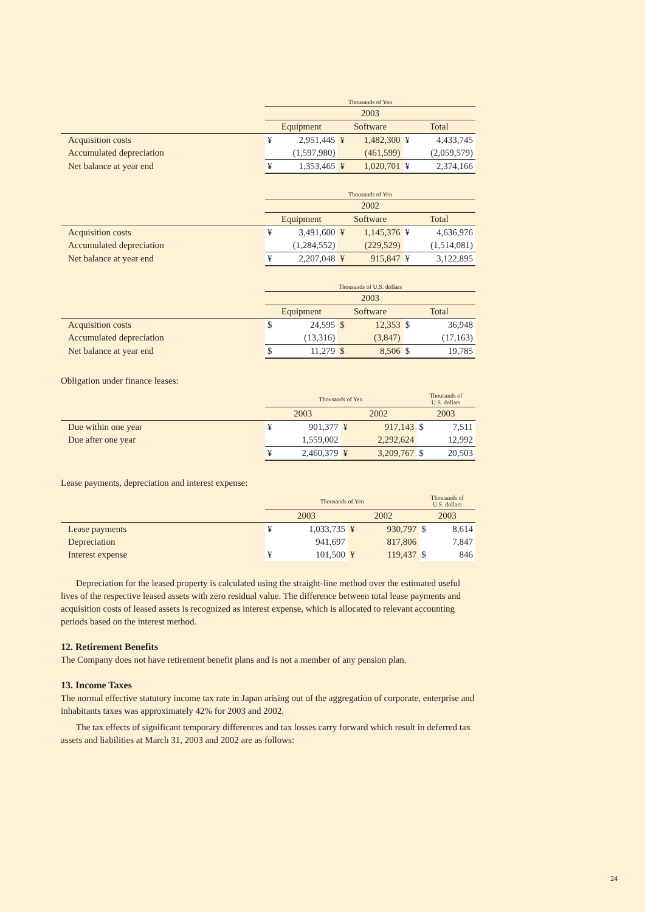| | Thousands of Yen | | | | | |
| | 2003 | | | | | |
| | Equipment | | Software | | Total | |
| Acquisition costs | ¥ | 2,951,445 | ¥ | 1,482,300 | ¥ | 4,433,745 |
| Accumulated depreciation | | (1,597,980) | | (461,599) | | (2,059,579) |
| Net balance at year end | ¥ | 1,353,465 | ¥ | 1,020,701 | ¥ | 2,374,166 |
| | Thousands of Yen | | | | | |
| | 2002 | | | | | |
| | Equipment | | Software | | Total | |
| Acquisition costs | ¥ | 3,491,600 | ¥ | 1,145,376 | ¥ | 4,636,976 |
| Accumulated depreciation | | (1,284,552) | | (229,529) | | (1,514,081) |
| Net balance at year end | ¥ | 2,207,048 | ¥ | 915,847 | ¥ | 3,122,895 |
| | Thousands of U.S. dollars | | | | | |
| | 2003 | | | | | |
| | Equipment | | Software | | Total | |
| Acquisition costs | $ | 24,595 | $ | 12,353 | $ | 36,948 |
| Accumulated depreciation | | (13,316) | | (3,847) | | (17,163) |
| Net balance at year end | $ | 11,279 | $ | 8,506 | $ | 19,785 |
Obligation under finance leases:
| | Thousands of Yen | | | | Thousands of U.S. dollars | |
| | 2003 | | 2002 | | 2003 | |
| Due within one year | ¥ | 901,377 | ¥ | 917,143 | $ | 7,511 |
| Due after one year | | 1,559,002 | | 2,292,624 | | 12,992 |
| | ¥ | 2,460,379 | ¥ | 3,209,767 | $ | 20,503 |
Lease payments, depreciation and interest expense:
| | Thousands of Yen | | | | Thousands of U.S. dollars | |
| | 2003 | | 2002 | | 2003 | |
| Lease payments | ¥ | 1,033,735 | ¥ | 930,797 | $ | 8,614 |
| Depreciation | | 941,697 | | 817,806 | | 7,847 |
| Interest expense | ¥ | 101,500 | ¥ | 119,437 | $ | 846 |
Depreciation for the leased property is calculated using the straight-line method over the estimated useful lives of the respective leased assets with zero residual value. The difference between total lease payments and acquisition costs of leased assets is recognized as interest expense, which is allocated to relevant accounting periods based on the interest method.
12. Retirement Benefits
The Company does not have retirement benefit plans and is not a member of any pension plan.
13. Income Taxes
The normal effective statutory income tax rate in Japan arising out of the aggregation of corporate, enterprise and inhabitants taxes was approximately 42% for 2003 and 2002.
The tax effects of significant temporary differences and tax losses carry forward which result in deferred tax assets and liabilities at March 31, 2003 and 2002 are as follows:
24